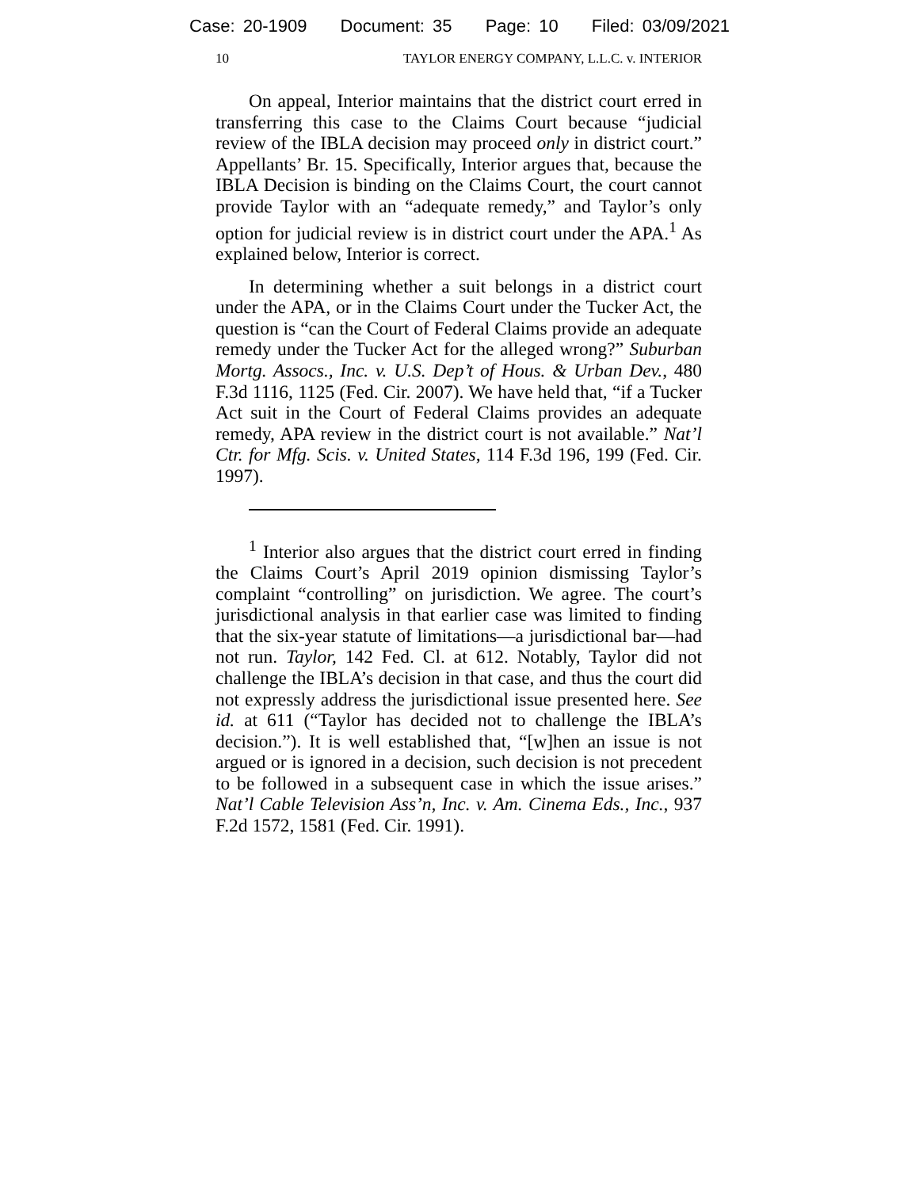Case: 20-1909 Document: 35 Page: 10 Filed: 03/09/2021
10 TAYLOR ENERGY COMPANY, L.L.C. v. INTERIOR
On appeal, Interior maintains that the district court erred in transferring this case to the Claims Court because “judicial review of the IBLA decision may proceed only in district court.” Appellants’ Br. 15. Specifically, Interior argues that, because the IBLA Decision is binding on the Claims Court, the court cannot provide Taylor with an “adequate remedy,” and Taylor’s only option for judicial review is in district court under the APA.<sup>1</sup> As explained below, Interior is correct.
In determining whether a suit belongs in a district court under the APA, or in the Claims Court under the Tucker Act, the question is “can the Court of Federal Claims provide an adequate remedy under the Tucker Act for the alleged wrong?” Suburban Mortg. Assocs., Inc. v. U.S. Dep’t of Hous. & Urban Dev., 480 F.3d 1116, 1125 (Fed. Cir. 2007). We have held that, “if a Tucker Act suit in the Court of Federal Claims provides an adequate remedy, APA review in the district court is not available.” Nat’l Ctr. for Mfg. Scis. v. United States, 114 F.3d 196, 199 (Fed. Cir. 1997).
<sup>1</sup> Interior also argues that the district court erred in finding the Claims Court’s April 2019 opinion dismissing Taylor’s complaint “controlling” on jurisdiction. We agree. The court’s jurisdictional analysis in that earlier case was limited to finding that the six-year statute of limitations—a jurisdictional bar—had not run. Taylor, 142 Fed. Cl. at 612. Notably, Taylor did not challenge the IBLA’s decision in that case, and thus the court did not expressly address the jurisdictional issue presented here. See id. at 611 (“Taylor has decided not to challenge the IBLA’s decision.”). It is well established that, “[w]hen an issue is not argued or is ignored in a decision, such decision is not precedent to be followed in a subsequent case in which the issue arises.” Nat’l Cable Television Ass’n, Inc. v. Am. Cinema Eds., Inc., 937 F.2d 1572, 1581 (Fed. Cir. 1991).